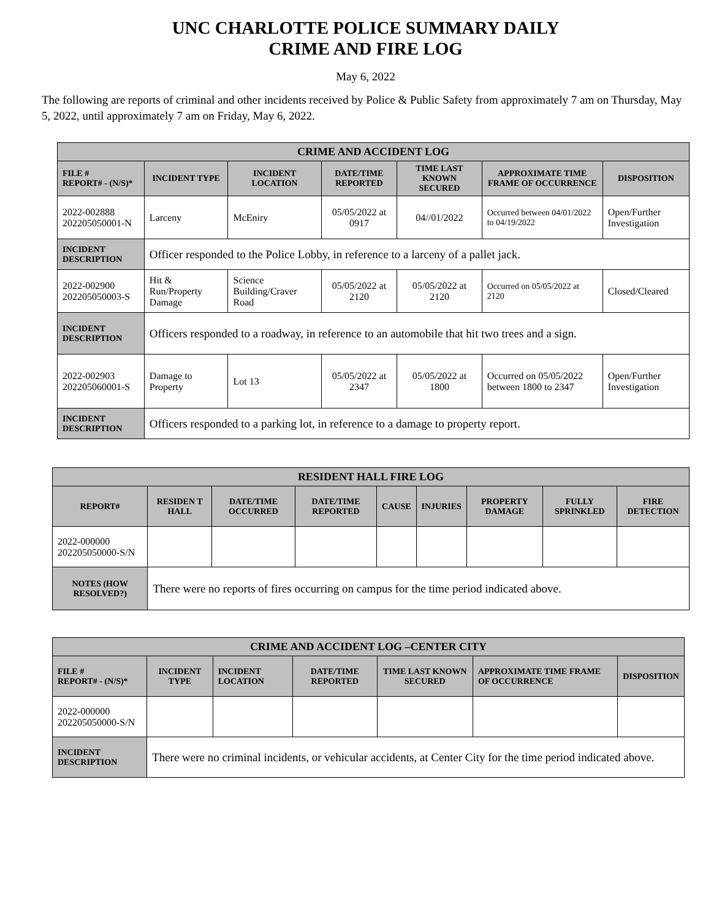UNC CHARLOTTE POLICE SUMMARY DAILY
CRIME AND FIRE LOG
May 6, 2022
The following are reports of criminal and other incidents received by Police & Public Safety from approximately 7 am on Thursday, May 5, 2022, until approximately 7 am on Friday, May 6, 2022.
| CRIME AND ACCIDENT LOG | | | | | | |
| --- | --- | --- | --- | --- | --- | --- |
| FILE # REPORT# - (N/S)* | INCIDENT TYPE | INCIDENT LOCATION | DATE/TIME REPORTED | TIME LAST KNOWN SECURED | APPROXIMATE TIME FRAME OF OCCURRENCE | DISPOSITION |
| 2022-002888 202205050001-N | Larceny | McEniry | 05/05/2022 at 0917 | 04//01/2022 | Occurred between 04/01/2022 to 04/19/2022 | Open/Further Investigation |
| INCIDENT DESCRIPTION | Officer responded to the Police Lobby, in reference to a larceny of a pallet jack. | | | | | |
| 2022-002900 202205050003-S | Hit & Run/Property Damage | Science Building/Craver Road | 05/05/2022 at 2120 | 05/05/2022 at 2120 | Occurred on 05/05/2022 at 2120 | Closed/Cleared |
| INCIDENT DESCRIPTION | Officers responded to a roadway, in reference to an automobile that hit two trees and a sign. | | | | | |
| 2022-002903 202205060001-S | Damage to Property | Lot 13 | 05/05/2022 at 2347 | 05/05/2022 at 1800 | Occurred on 05/05/2022 between 1800 to 2347 | Open/Further Investigation |
| INCIDENT DESCRIPTION | Officers responded to a parking lot, in reference to a damage to property report. | | | | | |
| RESIDENT HALL FIRE LOG | | | | | | | | |
| --- | --- | --- | --- | --- | --- | --- | --- | --- |
| REPORT# | RESIDEN T HALL | DATE/TIME OCCURRED | DATE/TIME REPORTED | CAUSE | INJURIES | PROPERTY DAMAGE | FULLY SPRINKLED | FIRE DETECTION |
| 2022-000000 202205050000-S/N | | | | | | | | |
| NOTES (HOW RESOLVED?) | There were no reports of fires occurring on campus for the time period indicated above. | | | | | | | |
| CRIME AND ACCIDENT LOG –CENTER CITY | | | | | | |
| --- | --- | --- | --- | --- | --- | --- |
| FILE # REPORT# - (N/S)* | INCIDENT TYPE | INCIDENT LOCATION | DATE/TIME REPORTED | TIME LAST KNOWN SECURED | APPROXIMATE TIME FRAME OF OCCURRENCE | DISPOSITION |
| 2022-000000 202205050000-S/N | | | | | | |
| INCIDENT DESCRIPTION | There were no criminal incidents, or vehicular accidents, at Center City for the time period indicated above. | | | | | |